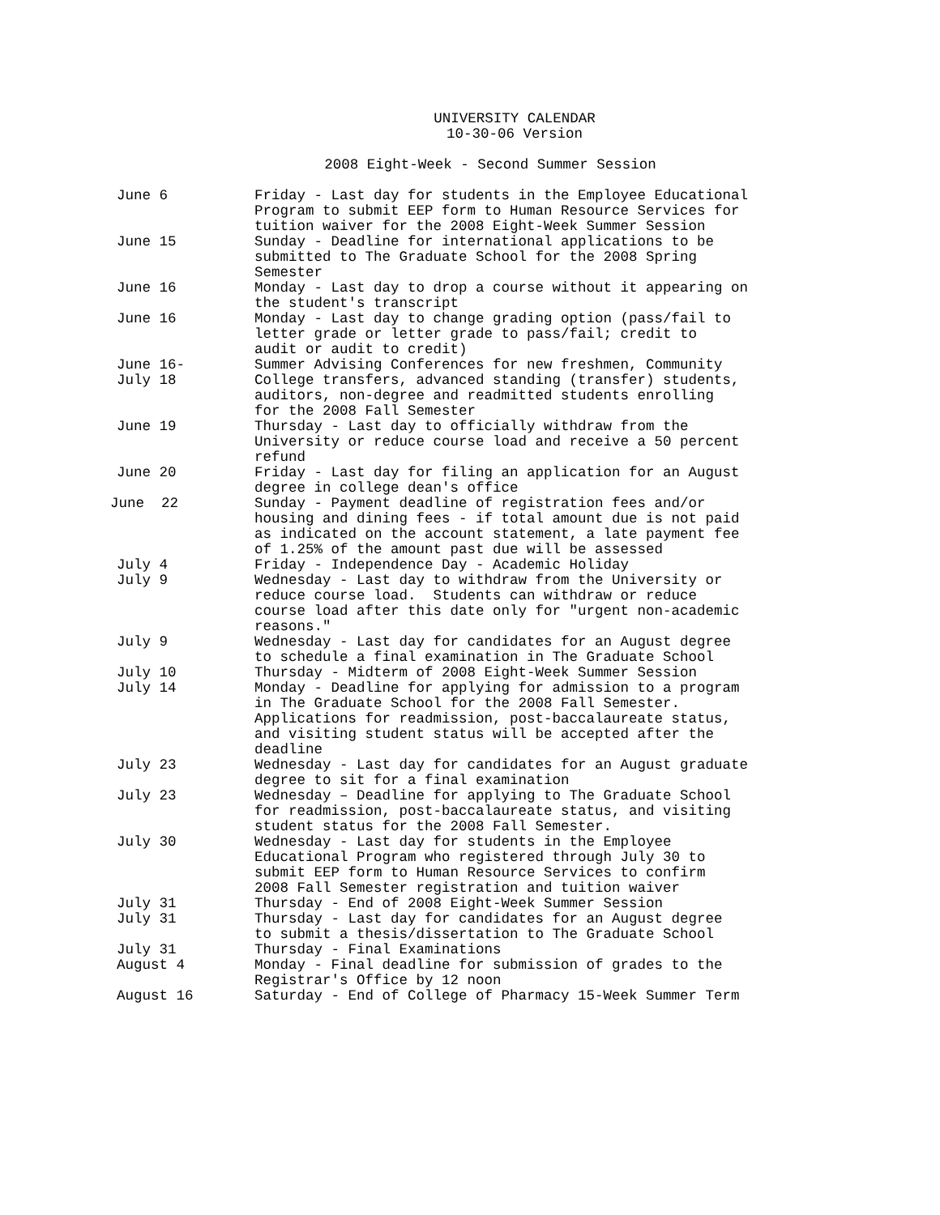UNIVERSITY CALENDAR
10-30-06 Version
2008 Eight-Week - Second Summer Session
| June 6 | Friday - Last day for students in the Employee Educational Program to submit EEP form to Human Resource Services for tuition waiver for the 2008 Eight-Week Summer Session |
| June 15 | Sunday - Deadline for international applications to be submitted to The Graduate School for the 2008 Spring Semester |
| June 16 | Monday - Last day to drop a course without it appearing on the student's transcript |
| June 16 | Monday - Last day to change grading option (pass/fail to letter grade or letter grade to pass/fail; credit to audit or audit to credit) |
| June 16- July 18 | Summer Advising Conferences for new freshmen, Community College transfers, advanced standing (transfer) students, auditors, non-degree and readmitted students enrolling for the 2008 Fall Semester |
| June 19 | Thursday - Last day to officially withdraw from the University or reduce course load and receive a 50 percent refund |
| June 20 | Friday - Last day for filing an application for an August degree in college dean's office |
| June 22 | Sunday - Payment deadline of registration fees and/or housing and dining fees - if total amount due is not paid as indicated on the account statement, a late payment fee of 1.25% of the amount past due will be assessed |
| July 4 | Friday - Independence Day - Academic Holiday |
| July 9 | Wednesday - Last day to withdraw from the University or reduce course load. Students can withdraw or reduce course load after this date only for "urgent non-academic reasons." |
| July 9 | Wednesday - Last day for candidates for an August degree to schedule a final examination in The Graduate School |
| July 10 | Thursday - Midterm of 2008 Eight-Week Summer Session |
| July 14 | Monday - Deadline for applying for admission to a program in The Graduate School for the 2008 Fall Semester. Applications for readmission, post-baccalaureate status, and visiting student status will be accepted after the deadline |
| July 23 | Wednesday - Last day for candidates for an August graduate degree to sit for a final examination |
| July 23 | Wednesday – Deadline for applying to The Graduate School for readmission, post-baccalaureate status, and visiting student status for the 2008 Fall Semester. |
| July 30 | Wednesday - Last day for students in the Employee Educational Program who registered through July 30 to submit EEP form to Human Resource Services to confirm 2008 Fall Semester registration and tuition waiver |
| July 31 | Thursday - End of 2008 Eight-Week Summer Session |
| July 31 | Thursday - Last day for candidates for an August degree to submit a thesis/dissertation to The Graduate School |
| July 31 | Thursday - Final Examinations |
| August 4 | Monday - Final deadline for submission of grades to the Registrar's Office by 12 noon |
| August 16 | Saturday - End of College of Pharmacy 15-Week Summer Term |